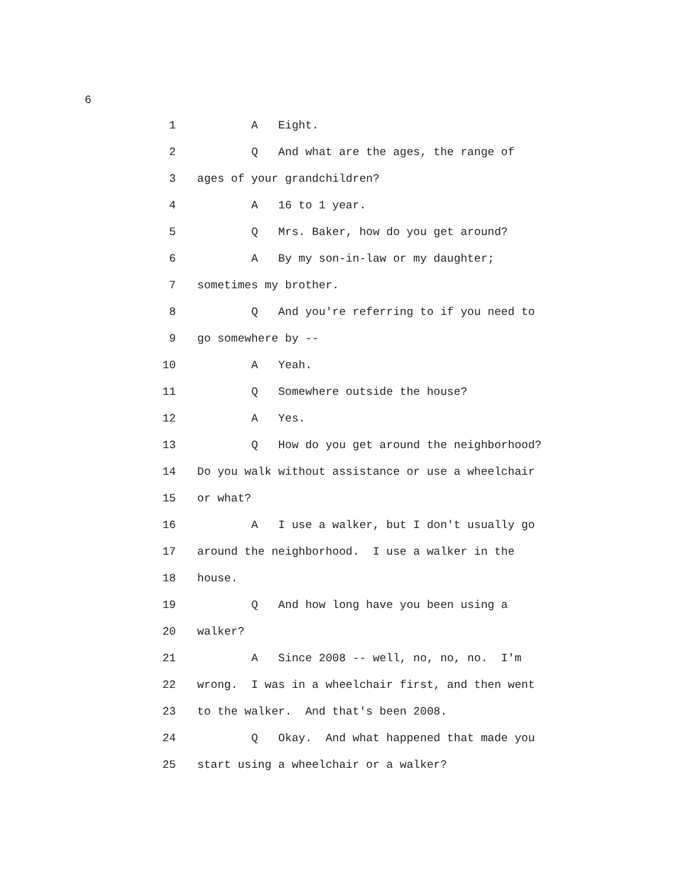6
1 A Eight.
2 Q And what are the ages, the range of
3 ages of your grandchildren?
4 A 16 to 1 year.
5 Q Mrs. Baker, how do you get around?
6 A By my son-in-law or my daughter;
7 sometimes my brother.
8 Q And you're referring to if you need to
9 go somewhere by --
10 A Yeah.
11 Q Somewhere outside the house?
12 A Yes.
13 Q How do you get around the neighborhood?
14 Do you walk without assistance or use a wheelchair
15 or what?
16 A I use a walker, but I don't usually go
17 around the neighborhood. I use a walker in the
18 house.
19 Q And how long have you been using a
20 walker?
21 A Since 2008 -- well, no, no, no. I'm
22 wrong. I was in a wheelchair first, and then went
23 to the walker. And that's been 2008.
24 Q Okay. And what happened that made you
25 start using a wheelchair or a walker?